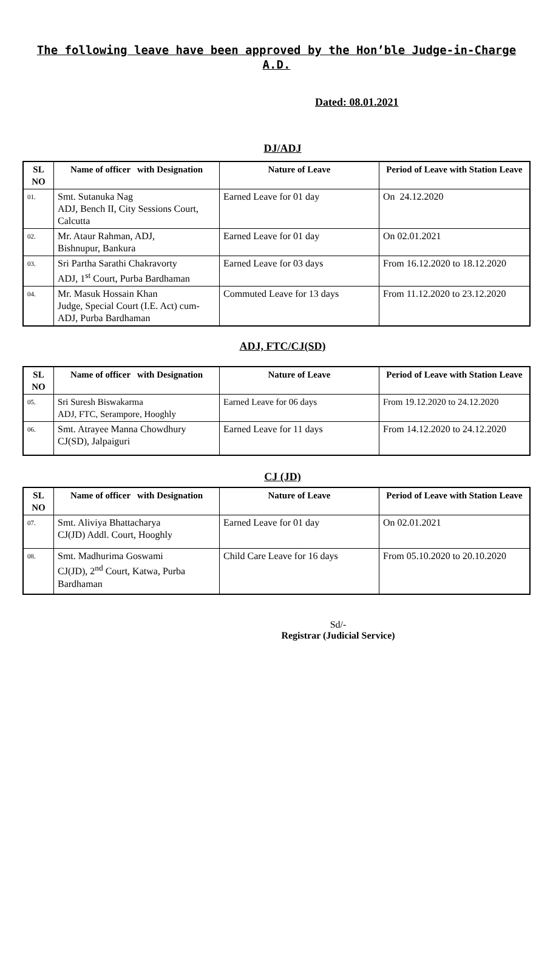The following leave have been approved by the Hon’ble Judge-in-Charge
A.D.
Dated: 08.01.2021
DJ/ADJ
| SL NO | Name of officer with Designation | Nature of Leave | Period of Leave with Station Leave |
| --- | --- | --- | --- |
| 01. | Smt. Sutanuka Nag ADJ, Bench II, City Sessions Court, Calcutta | Earned Leave for 01 day | On 24.12.2020 |
| 02. | Mr. Ataur Rahman, ADJ, Bishnupur, Bankura | Earned Leave for 01 day | On 02.01.2021 |
| 03. | Sri Partha Sarathi Chakravorty ADJ, 1<sup>st</sup> Court, Purba Bardhaman | Earned Leave for 03 days | From 16.12.2020 to 18.12.2020 |
| 04. | Mr. Masuk Hossain Khan Judge, Special Court (I.E. Act) cum-ADJ, Purba Bardhaman | Commuted Leave for 13 days | From 11.12.2020 to 23.12.2020 |
ADJ, FTC/CJ(SD)
| SL NO | Name of officer with Designation | Nature of Leave | Period of Leave with Station Leave |
| --- | --- | --- | --- |
| 05. | Sri Suresh Biswakarma ADJ, FTC, Serampore, Hooghly | Earned Leave for 06 days | From 19.12.2020 to 24.12.2020 |
| 06. | Smt. Atrayee Manna Chowdhury CJ(SD), Jalpaiguri | Earned Leave for 11 days | From 14.12.2020 to 24.12.2020 |
CJ (JD)
| SL NO | Name of officer with Designation | Nature of Leave | Period of Leave with Station Leave |
| --- | --- | --- | --- |
| 07. | Smt. Aliviya Bhattacharya CJ(JD) Addl. Court, Hooghly | Earned Leave for 01 day | On 02.01.2021 |
| 08. | Smt. Madhurima Goswami CJ(JD), 2<sup>nd</sup> Court, Katwa, Purba Bardhaman | Child Care Leave for 16 days | From 05.10.2020 to 20.10.2020 |
Sd/-
Registrar (Judicial Service)